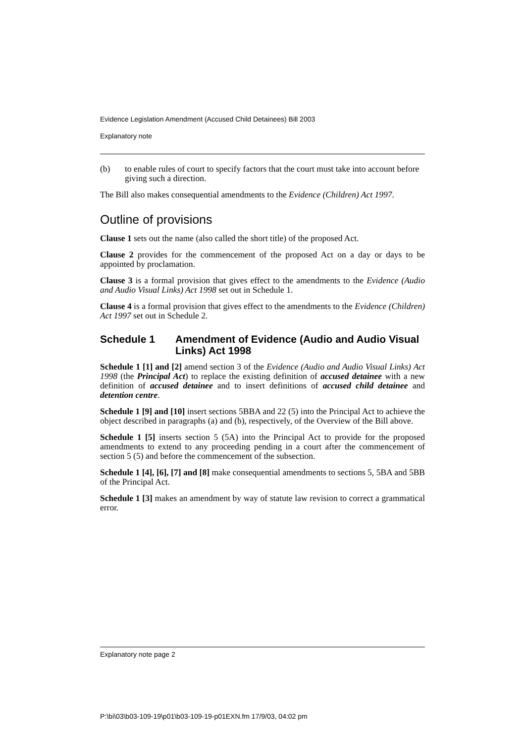Evidence Legislation Amendment (Accused Child Detainees) Bill 2003
Explanatory note
(b) to enable rules of court to specify factors that the court must take into account before giving such a direction.
The Bill also makes consequential amendments to the Evidence (Children) Act 1997.
Outline of provisions
Clause 1 sets out the name (also called the short title) of the proposed Act.
Clause 2 provides for the commencement of the proposed Act on a day or days to be appointed by proclamation.
Clause 3 is a formal provision that gives effect to the amendments to the Evidence (Audio and Audio Visual Links) Act 1998 set out in Schedule 1.
Clause 4 is a formal provision that gives effect to the amendments to the Evidence (Children) Act 1997 set out in Schedule 2.
Schedule 1 Amendment of Evidence (Audio and Audio Visual Links) Act 1998
Schedule 1 [1] and [2] amend section 3 of the Evidence (Audio and Audio Visual Links) Act 1998 (the Principal Act) to replace the existing definition of accused detainee with a new definition of accused detainee and to insert definitions of accused child detainee and detention centre.
Schedule 1 [9] and [10] insert sections 5BBA and 22 (5) into the Principal Act to achieve the object described in paragraphs (a) and (b), respectively, of the Overview of the Bill above.
Schedule 1 [5] inserts section 5 (5A) into the Principal Act to provide for the proposed amendments to extend to any proceeding pending in a court after the commencement of section 5 (5) and before the commencement of the subsection.
Schedule 1 [4], [6], [7] and [8] make consequential amendments to sections 5, 5BA and 5BB of the Principal Act.
Schedule 1 [3] makes an amendment by way of statute law revision to correct a grammatical error.
Explanatory note page 2
P:\bi\03\b03-109-19\p01\b03-109-19-p01EXN.fm 17/9/03, 04:02 pm